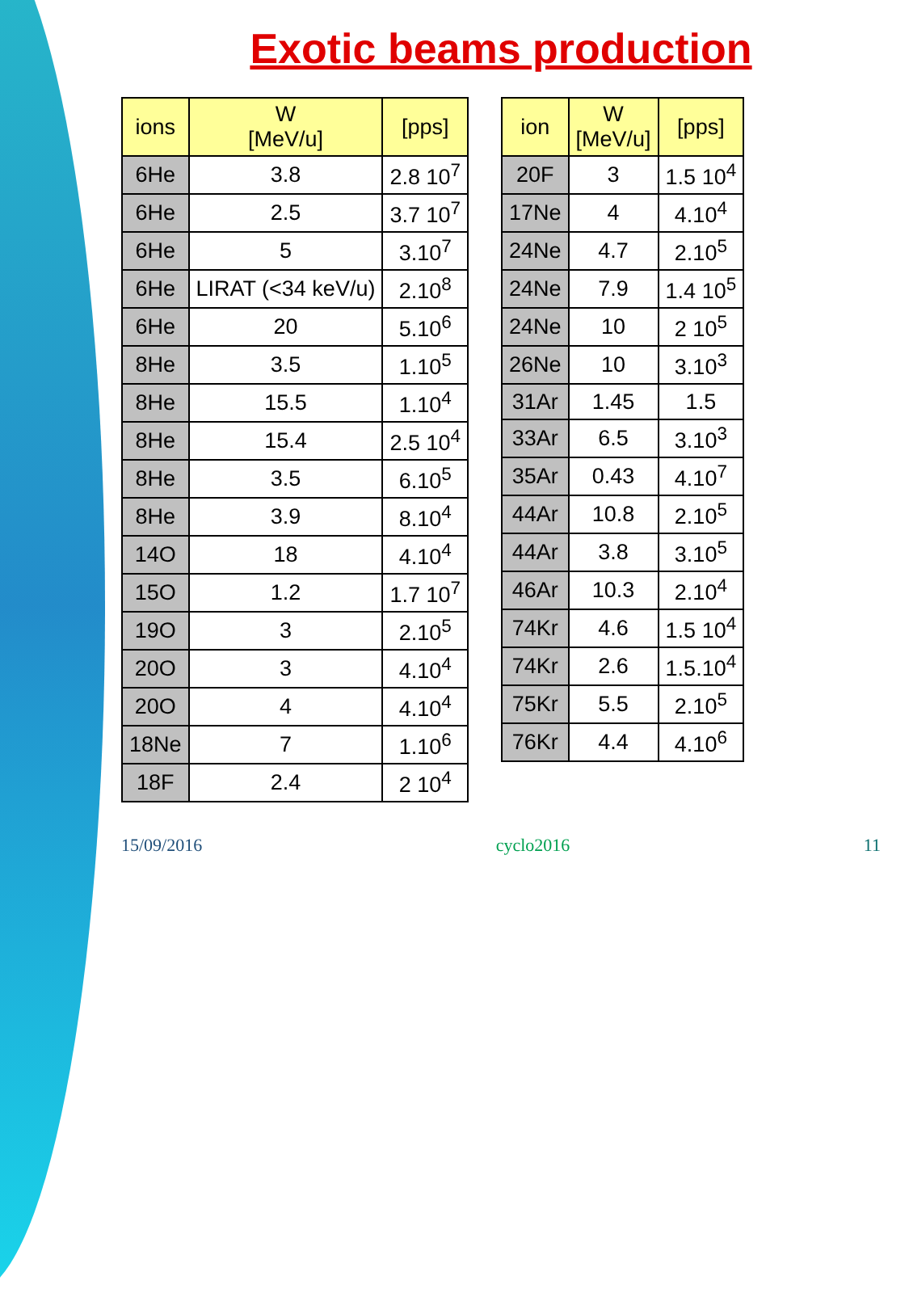Exotic beams production
| ions | W [MeV/u] | [pps] |
| --- | --- | --- |
| 6He | 3.8 | 2.8 10<sup>7</sup> |
| 6He | 2.5 | 3.7 10<sup>7</sup> |
| 6He | 5 | 3.10<sup>7</sup> |
| 6He | LIRAT (<34 keV/u) | 2.10<sup>8</sup> |
| 6He | 20 | 5.10<sup>6</sup> |
| 8He | 3.5 | 1.10<sup>5</sup> |
| 8He | 15.5 | 1.10<sup>4</sup> |
| 8He | 15.4 | 2.5 10<sup>4</sup> |
| 8He | 3.5 | 6.10<sup>5</sup> |
| 8He | 3.9 | 8.10<sup>4</sup> |
| 14O | 18 | 4.10<sup>4</sup> |
| 15O | 1.2 | 1.7 10<sup>7</sup> |
| 19O | 3 | 2.10<sup>5</sup> |
| 20O | 3 | 4.10<sup>4</sup> |
| 20O | 4 | 4.10<sup>4</sup> |
| 18Ne | 7 | 1.10<sup>6</sup> |
| 18F | 2.4 | 2 10<sup>4</sup> |
| ion | W [MeV/u] | [pps] |
| --- | --- | --- |
| 20F | 3 | 1.5 10<sup>4</sup> |
| 17Ne | 4 | 4.10<sup>4</sup> |
| 24Ne | 4.7 | 2.10<sup>5</sup> |
| 24Ne | 7.9 | 1.4 10<sup>5</sup> |
| 24Ne | 10 | 2 10<sup>5</sup> |
| 26Ne | 10 | 3.10<sup>3</sup> |
| 31Ar | 1.45 | 1.5 |
| 33Ar | 6.5 | 3.10<sup>3</sup> |
| 35Ar | 0.43 | 4.10<sup>7</sup> |
| 44Ar | 10.8 | 2.10<sup>5</sup> |
| 44Ar | 3.8 | 3.10<sup>5</sup> |
| 46Ar | 10.3 | 2.10<sup>4</sup> |
| 74Kr | 4.6 | 1.5 10<sup>4</sup> |
| 74Kr | 2.6 | 1.5.10<sup>4</sup> |
| 75Kr | 5.5 | 2.10<sup>5</sup> |
| 76Kr | 4.4 | 4.10<sup>6</sup> |
15/09/2016 cyclo2016 11